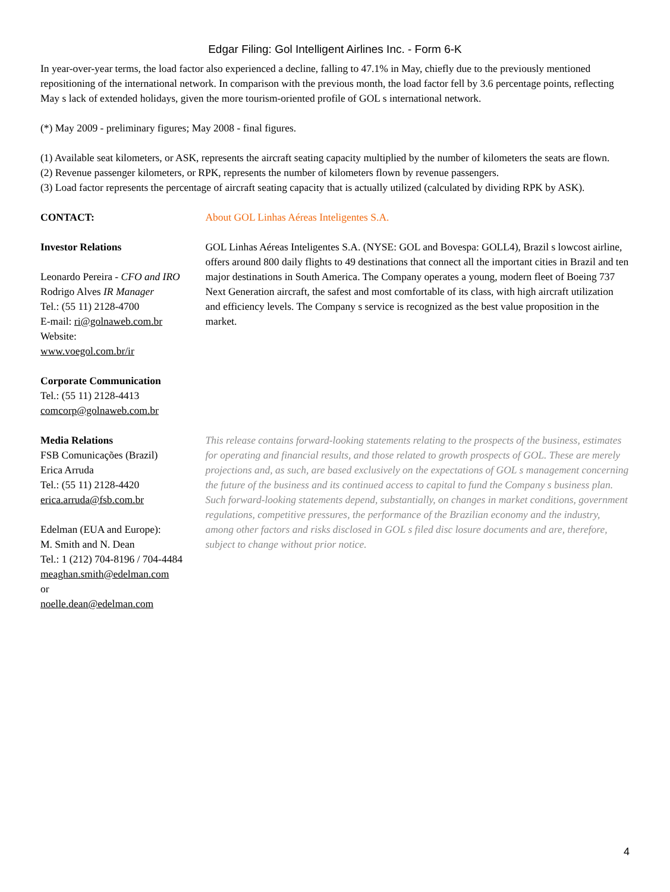Edgar Filing: Gol Intelligent Airlines Inc. - Form 6-K
In year-over-year terms, the load factor also experienced a decline, falling to 47.1% in May, chiefly due to the previously mentioned repositioning of the international network. In comparison with the previous month, the load factor fell by 3.6 percentage points, reflecting May s lack of extended holidays, given the more tourism-oriented profile of GOL s international network.
(*) May 2009 - preliminary figures; May 2008 - final figures.
(1) Available seat kilometers, or ASK, represents the aircraft seating capacity multiplied by the number of kilometers the seats are flown.
(2) Revenue passenger kilometers, or RPK, represents the number of kilometers flown by revenue passengers.
(3) Load factor represents the percentage of aircraft seating capacity that is actually utilized (calculated by dividing RPK by ASK).
CONTACT:
Investor Relations
Leonardo Pereira - CFO and IRO
Rodrigo Alves IR Manager
Tel.: (55 11) 2128-4700
E-mail: ri@golnaweb.com.br
Website:
www.voegol.com.br/ir
Corporate Communication
Tel.: (55 11) 2128-4413
comcorp@golnaweb.com.br
Media Relations
FSB Comunicações (Brazil)
Erica Arruda
Tel.: (55 11) 2128-4420
erica.arruda@fsb.com.br
Edelman (EUA and Europe):
M. Smith and N. Dean
Tel.: 1 (212) 704-8196 / 704-4484
meaghan.smith@edelman.com
or
noelle.dean@edelman.com
About GOL Linhas Aéreas Inteligentes S.A.
GOL Linhas Aéreas Inteligentes S.A. (NYSE: GOL and Bovespa: GOLL4), Brazil s lowcost airline, offers around 800 daily flights to 49 destinations that connect all the important cities in Brazil and ten major destinations in South America. The Company operates a young, modern fleet of Boeing 737 Next Generation aircraft, the safest and most comfortable of its class, with high aircraft utilization and efficiency levels. The Company s service is recognized as the best value proposition in the market.
This release contains forward-looking statements relating to the prospects of the business, estimates for operating and financial results, and those related to growth prospects of GOL. These are merely projections and, as such, are based exclusively on the expectations of GOL s management concerning the future of the business and its continued access to capital to fund the Company s business plan. Such forward-looking statements depend, substantially, on changes in market conditions, government regulations, competitive pressures, the performance of the Brazilian economy and the industry, among other factors and risks disclosed in GOL s filed disc losure documents and are, therefore, subject to change without prior notice.
4